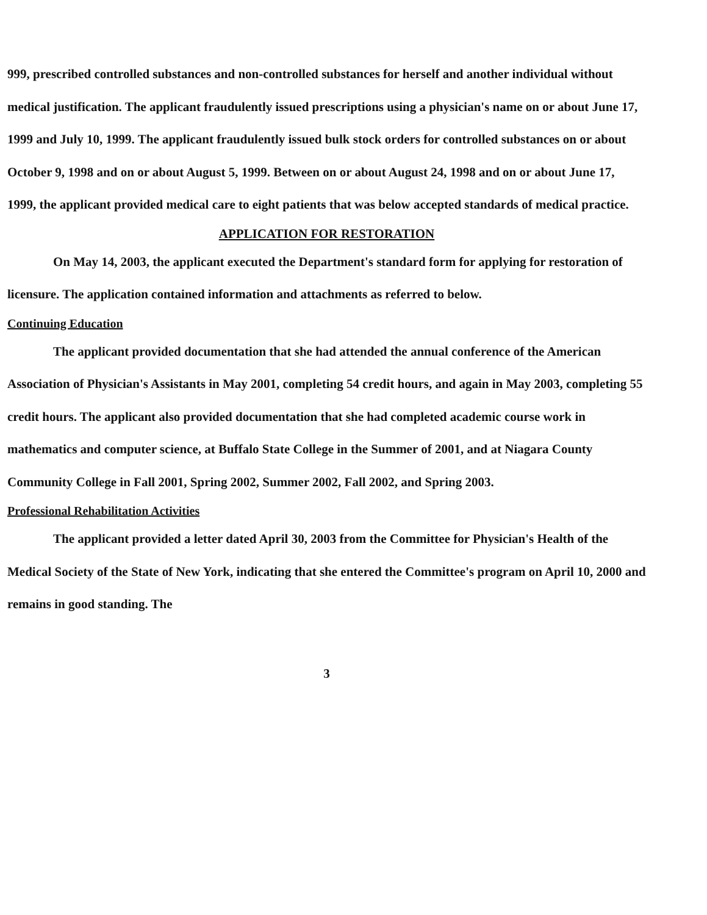999, prescribed controlled substances and non-controlled substances for herself and another individual without medical justification. The applicant fraudulently issued prescriptions using a physician's name on or about June 17, 1999 and July 10, 1999. The applicant fraudulently issued bulk stock orders for controlled substances on or about October 9, 1998 and on or about August 5, 1999. Between on or about August 24, 1998 and on or about June 17, 1999, the applicant provided medical care to eight patients that was below accepted standards of medical practice.
APPLICATION FOR RESTORATION
On May 14, 2003, the applicant executed the Department's standard form for applying for restoration of licensure. The application contained information and attachments as referred to below.
Continuing Education
The applicant provided documentation that she had attended the annual conference of the American Association of Physician's Assistants in May 2001, completing 54 credit hours, and again in May 2003, completing 55 credit hours. The applicant also provided documentation that she had completed academic course work in mathematics and computer science, at Buffalo State College in the Summer of 2001, and at Niagara County Community College in Fall 2001, Spring 2002, Summer 2002, Fall 2002, and Spring 2003.
Professional Rehabilitation Activities
The applicant provided a letter dated April 30, 2003 from the Committee for Physician's Health of the Medical Society of the State of New York, indicating that she entered the Committee's program on April 10, 2000 and remains in good standing. The
3